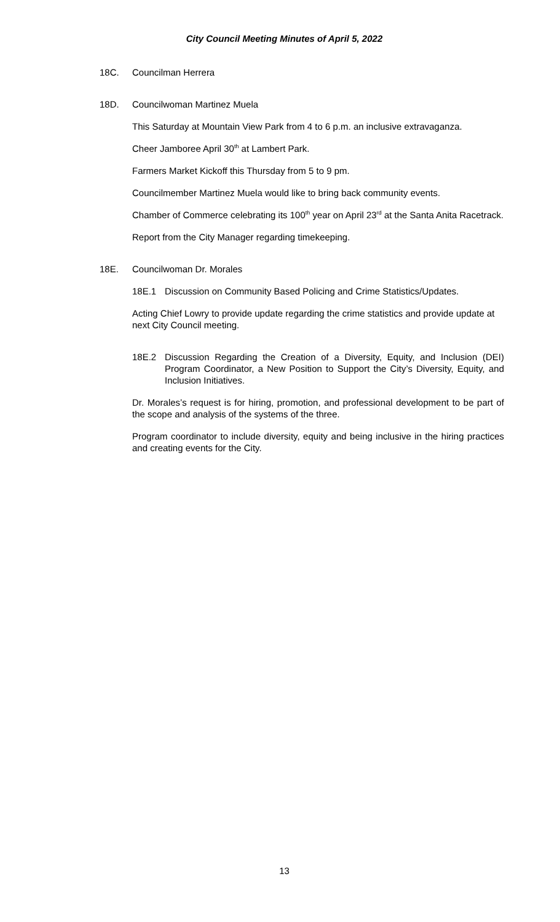City Council Meeting Minutes of April 5, 2022
18C. Councilman Herrera
18D. Councilwoman Martinez Muela
This Saturday at Mountain View Park from 4 to 6 p.m. an inclusive extravaganza.
Cheer Jamboree April 30<sup>th</sup> at Lambert Park.
Farmers Market Kickoff this Thursday from 5 to 9 pm.
Councilmember Martinez Muela would like to bring back community events.
Chamber of Commerce celebrating its 100<sup>th</sup> year on April 23<sup>rd</sup> at the Santa Anita Racetrack.
Report from the City Manager regarding timekeeping.
18E. Councilwoman Dr. Morales
18E.1 Discussion on Community Based Policing and Crime Statistics/Updates.
Acting Chief Lowry to provide update regarding the crime statistics and provide update at next City Council meeting.
18E.2 Discussion Regarding the Creation of a Diversity, Equity, and Inclusion (DEI) Program Coordinator, a New Position to Support the City’s Diversity, Equity, and Inclusion Initiatives.
Dr. Morales’s request is for hiring, promotion, and professional development to be part of the scope and analysis of the systems of the three.
Program coordinator to include diversity, equity and being inclusive in the hiring practices and creating events for the City.
13